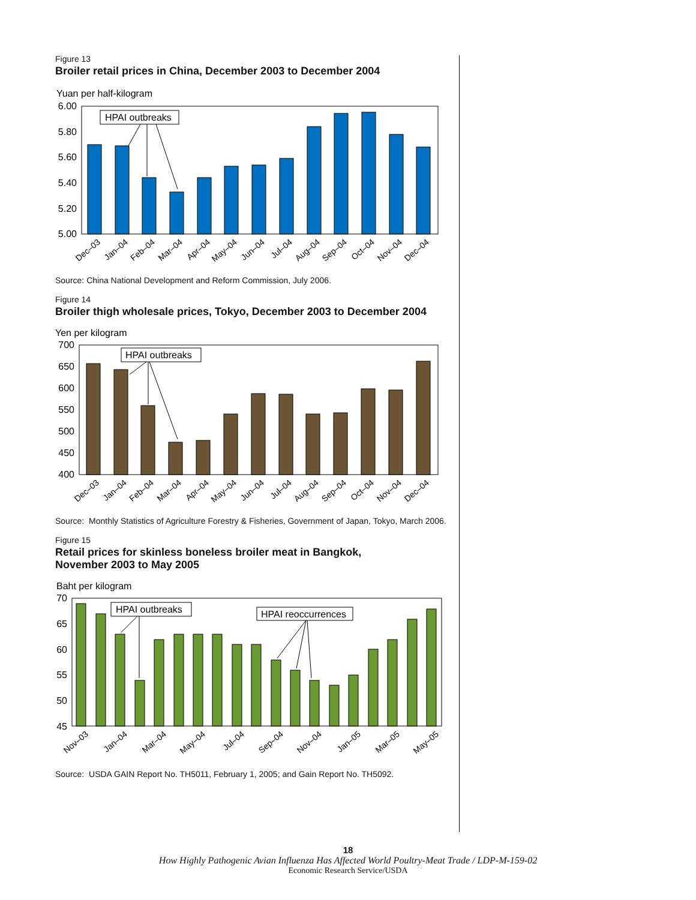Figure 13
Broiler retail prices in China, December 2003 to December 2004
Yuan per half-kilogram
6.00
5.80
5.60
5.40
5.20
5.00
HPAI outbreaks
Dec–03
Jan–04
Feb–04
Mar–04
Apr–04
May–04
Jun–04
Jul–04
Aug–04
Sep–04
Oct–04
Nov–04
Dec–04
Source: China National Development and Reform Commission, July 2006.
Figure 14
Broiler thigh wholesale prices, Tokyo, December 2003 to December 2004
Yen per kilogram
700
650
600
550
500
450
400
HPAI outbreaks
Dec–03
Jan–04
Feb–04
Mar–04
Apr–04
May–04
Jun–04
Jul–04
Aug–04
Sep–04
Oct–04
Nov–04
Dec–04
Source: Monthly Statistics of Agriculture Forestry & Fisheries, Government of Japan, Tokyo, March 2006.
Figure 15
Retail prices for skinless boneless broiler meat in Bangkok,
November 2003 to May 2005
Baht per kilogram
70
65
60
55
50
45
HPAI outbreaks
HPAI reoccurrences
Nov–03
Jan–04
Mar–04
May–04
Jul–04
Sep–04
Nov–04
Jan–05
Mar–05
May–05
Source: USDA GAIN Report No. TH5011, February 1, 2005; and Gain Report No. TH5092.
18
How Highly Pathogenic Avian Influenza Has Affected World Poultry-Meat Trade / LDP-M-159-02
Economic Research Service/USDA